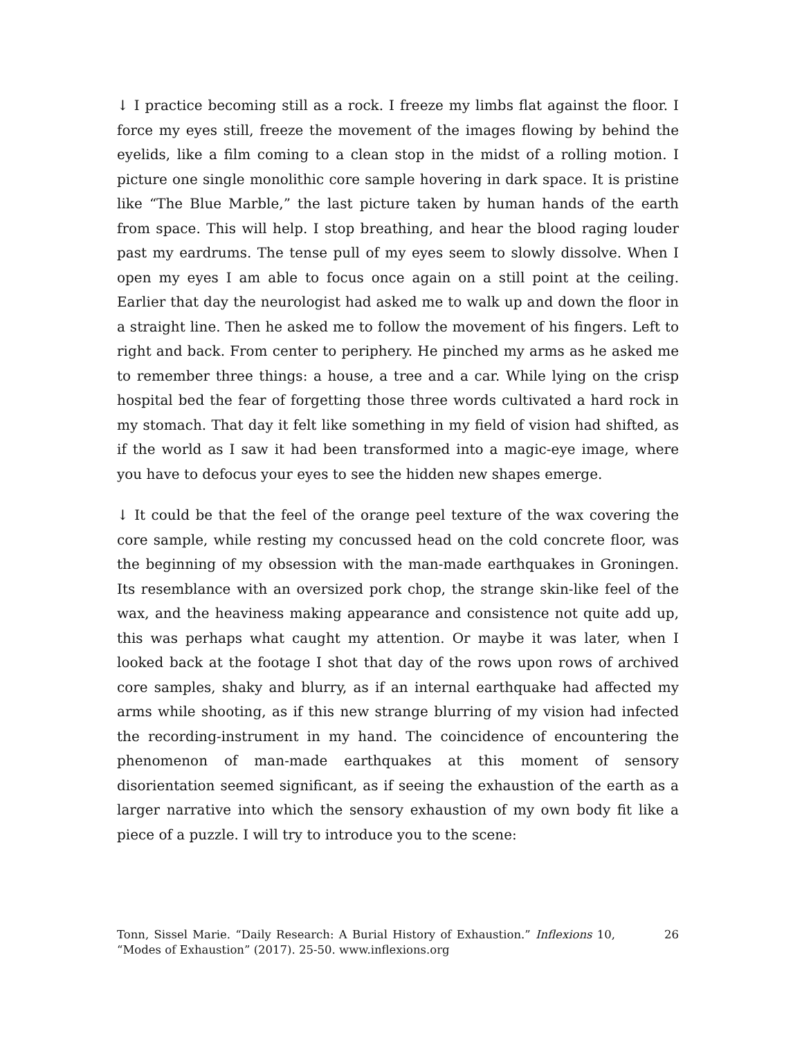↓ I practice becoming still as a rock. I freeze my limbs flat against the floor. I force my eyes still, freeze the movement of the images flowing by behind the eyelids, like a film coming to a clean stop in the midst of a rolling motion. I picture one single monolithic core sample hovering in dark space. It is pristine like “The Blue Marble,” the last picture taken by human hands of the earth from space. This will help. I stop breathing, and hear the blood raging louder past my eardrums. The tense pull of my eyes seem to slowly dissolve. When I open my eyes I am able to focus once again on a still point at the ceiling. Earlier that day the neurologist had asked me to walk up and down the floor in a straight line. Then he asked me to follow the movement of his fingers. Left to right and back. From center to periphery. He pinched my arms as he asked me to remember three things: a house, a tree and a car. While lying on the crisp hospital bed the fear of forgetting those three words cultivated a hard rock in my stomach. That day it felt like something in my field of vision had shifted, as if the world as I saw it had been transformed into a magic-eye image, where you have to defocus your eyes to see the hidden new shapes emerge.
↓ It could be that the feel of the orange peel texture of the wax covering the core sample, while resting my concussed head on the cold concrete floor, was the beginning of my obsession with the man-made earthquakes in Groningen. Its resemblance with an oversized pork chop, the strange skin-like feel of the wax, and the heaviness making appearance and consistence not quite add up, this was perhaps what caught my attention. Or maybe it was later, when I looked back at the footage I shot that day of the rows upon rows of archived core samples, shaky and blurry, as if an internal earthquake had affected my arms while shooting, as if this new strange blurring of my vision had infected the recording-instrument in my hand. The coincidence of encountering the phenomenon of man-made earthquakes at this moment of sensory disorientation seemed significant, as if seeing the exhaustion of the earth as a larger narrative into which the sensory exhaustion of my own body fit like a piece of a puzzle. I will try to introduce you to the scene:
Tonn, Sissel Marie. “Daily Research: A Burial History of Exhaustion.” Inflexions 10, “Modes of Exhaustion” (2017). 25-50. www.inflexions.org
26